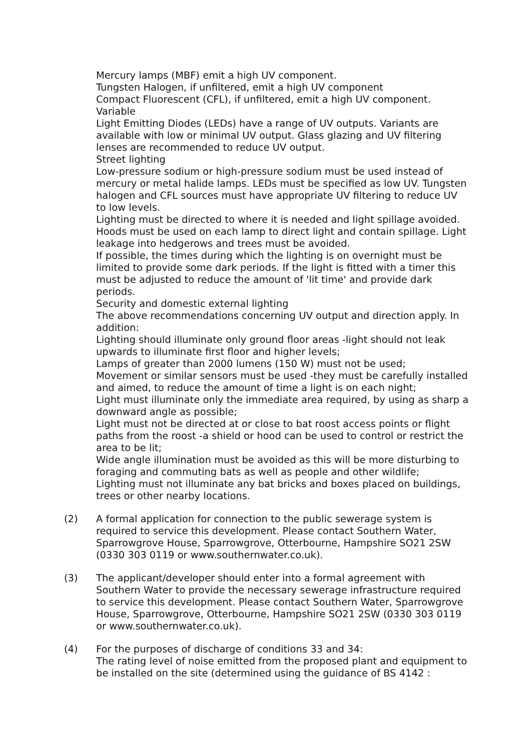Mercury lamps (MBF) emit a high UV component.
Tungsten Halogen, if unfiltered, emit a high UV component
Compact Fluorescent (CFL), if unfiltered, emit a high UV component.
Variable
Light Emitting Diodes (LEDs) have a range of UV outputs. Variants are available with low or minimal UV output. Glass glazing and UV filtering lenses are recommended to reduce UV output.
Street lighting
Low-pressure sodium or high-pressure sodium must be used instead of mercury or metal halide lamps. LEDs must be specified as low UV. Tungsten halogen and CFL sources must have appropriate UV filtering to reduce UV to low levels.
Lighting must be directed to where it is needed and light spillage avoided. Hoods must be used on each lamp to direct light and contain spillage. Light leakage into hedgerows and trees must be avoided.
If possible, the times during which the lighting is on overnight must be limited to provide some dark periods. If the light is fitted with a timer this must be adjusted to reduce the amount of 'lit time' and provide dark periods.
Security and domestic external lighting
The above recommendations concerning UV output and direction apply. In addition:
Lighting should illuminate only ground floor areas -light should not leak upwards to illuminate first floor and higher levels;
Lamps of greater than 2000 lumens (150 W) must not be used;
Movement or similar sensors must be used -they must be carefully installed and aimed, to reduce the amount of time a light is on each night;
Light must illuminate only the immediate area required, by using as sharp a downward angle as possible;
Light must not be directed at or close to bat roost access points or flight paths from the roost -a shield or hood can be used to control or restrict the area to be lit;
Wide angle illumination must be avoided as this will be more disturbing to foraging and commuting bats as well as people and other wildlife;
Lighting must not illuminate any bat bricks and boxes placed on buildings, trees or other nearby locations.
(2) A formal application for connection to the public sewerage system is required to service this development. Please contact Southern Water, Sparrowgrove House, Sparrowgrove, Otterbourne, Hampshire SO21 2SW (0330 303 0119 or www.southernwater.co.uk).
(3) The applicant/developer should enter into a formal agreement with Southern Water to provide the necessary sewerage infrastructure required to service this development. Please contact Southern Water, Sparrowgrove House, Sparrowgrove, Otterbourne, Hampshire SO21 2SW (0330 303 0119 or www.southernwater.co.uk).
(4) For the purposes of discharge of conditions 33 and 34:
The rating level of noise emitted from the proposed plant and equipment to be installed on the site (determined using the guidance of BS 4142 :